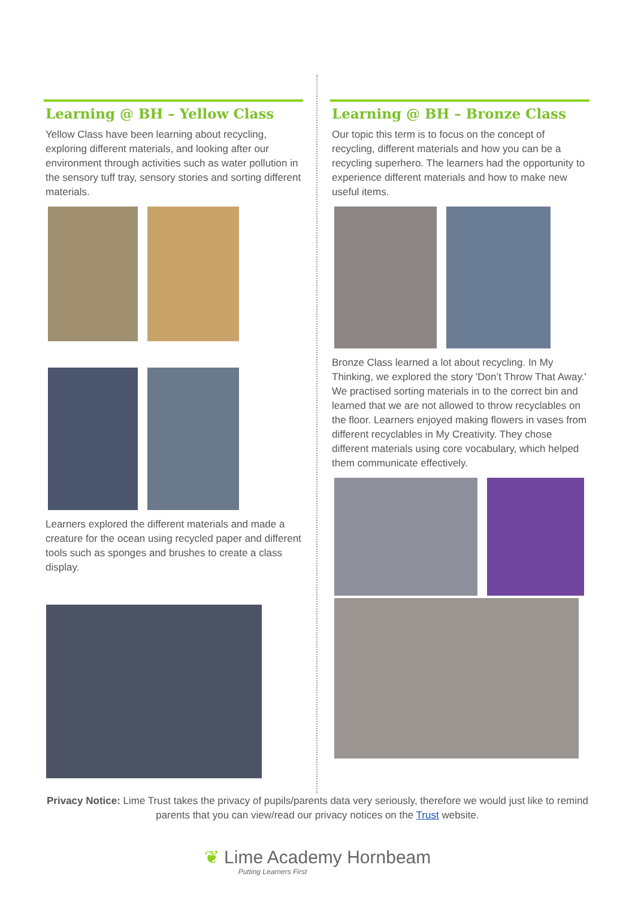Learning @ BH – Yellow Class
Yellow Class have been learning about recycling, exploring different materials, and looking after our environment through activities such as water pollution in the sensory tuff tray, sensory stories and sorting different materials.
Learners explored the different materials and made a creature for the ocean using recycled paper and different tools such as sponges and brushes to create a class display.
Learning @ BH – Bronze Class
Our topic this term is to focus on the concept of recycling, different materials and how you can be a recycling superhero. The learners had the opportunity to experience different materials and how to make new useful items.
Bronze Class learned a lot about recycling. In My Thinking, we explored the story 'Don’t Throw That Away.' We practised sorting materials in to the correct bin and learned that we are not allowed to throw recyclables on the floor. Learners enjoyed making flowers in vases from different recyclables in My Creativity. They chose different materials using core vocabulary, which helped them communicate effectively.
Privacy Notice: Lime Trust takes the privacy of pupils/parents data very seriously, therefore we would just like to remind parents that you can view/read our privacy notices on the Trust website.
❦ Lime Academy Hornbeam
Putting Learners First